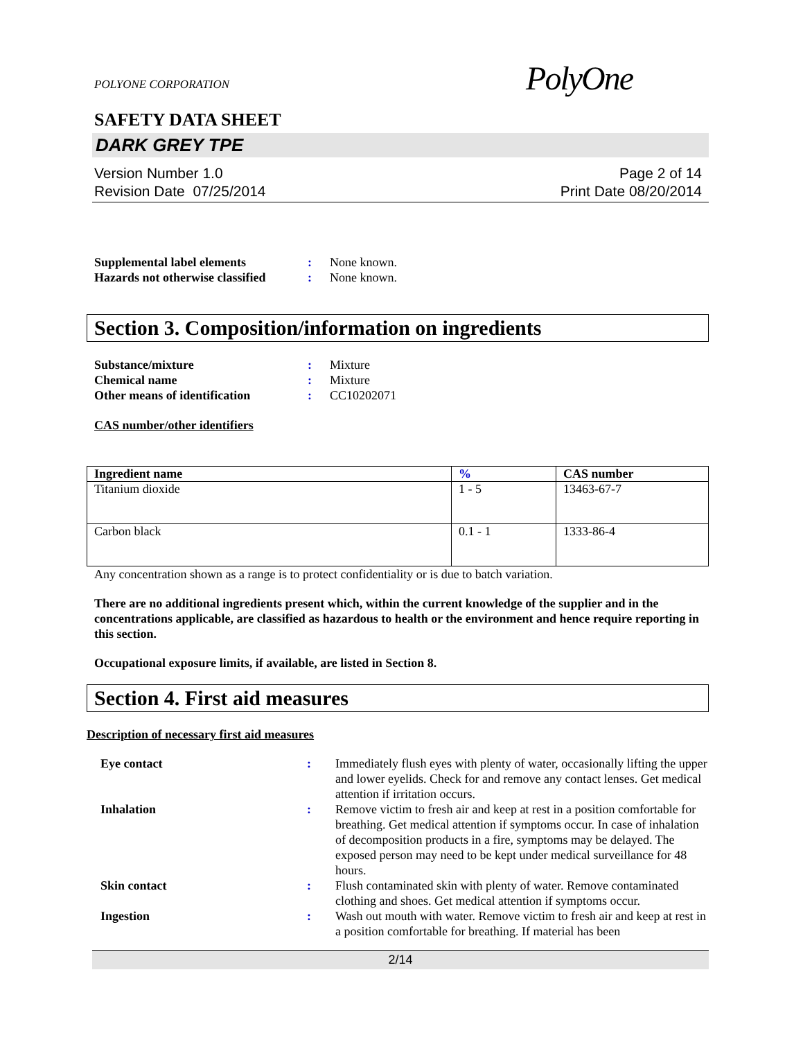POLYONE CORPORATION
PolyOne
SAFETY DATA SHEET
DARK GREY TPE
Version Number 1.0
Revision Date 07/25/2014
Page 2 of 14
Print Date 08/20/2014
Supplemental label elements: None known. Hazards not otherwise classified: None known.
Section 3. Composition/information on ingredients
Substance/mixture: Mixture Chemical name: Mixture Other means of identification: CC10202071
CAS number/other identifiers
| Ingredient name | % | CAS number |
| --- | --- | --- |
| Titanium dioxide | 1 - 5 | 13463-67-7 |
| Carbon black | 0.1 - 1 | 1333-86-4 |
Any concentration shown as a range is to protect confidentiality or is due to batch variation.
There are no additional ingredients present which, within the current knowledge of the supplier and in the concentrations applicable, are classified as hazardous to health or the environment and hence require reporting in this section.
Occupational exposure limits, if available, are listed in Section 8.
Section 4. First aid measures
Description of necessary first aid measures
Eye contact: Immediately flush eyes with plenty of water, occasionally lifting the upper and lower eyelids. Check for and remove any contact lenses. Get medical attention if irritation occurs. Inhalation: Remove victim to fresh air and keep at rest in a position comfortable for breathing. Get medical attention if symptoms occur. In case of inhalation of decomposition products in a fire, symptoms may be delayed. The exposed person may need to be kept under medical surveillance for 48 hours. Skin contact: Flush contaminated skin with plenty of water. Remove contaminated clothing and shoes. Get medical attention if symptoms occur. Ingestion: Wash out mouth with water. Remove victim to fresh air and keep at rest in a position comfortable for breathing. If material has been
2/14